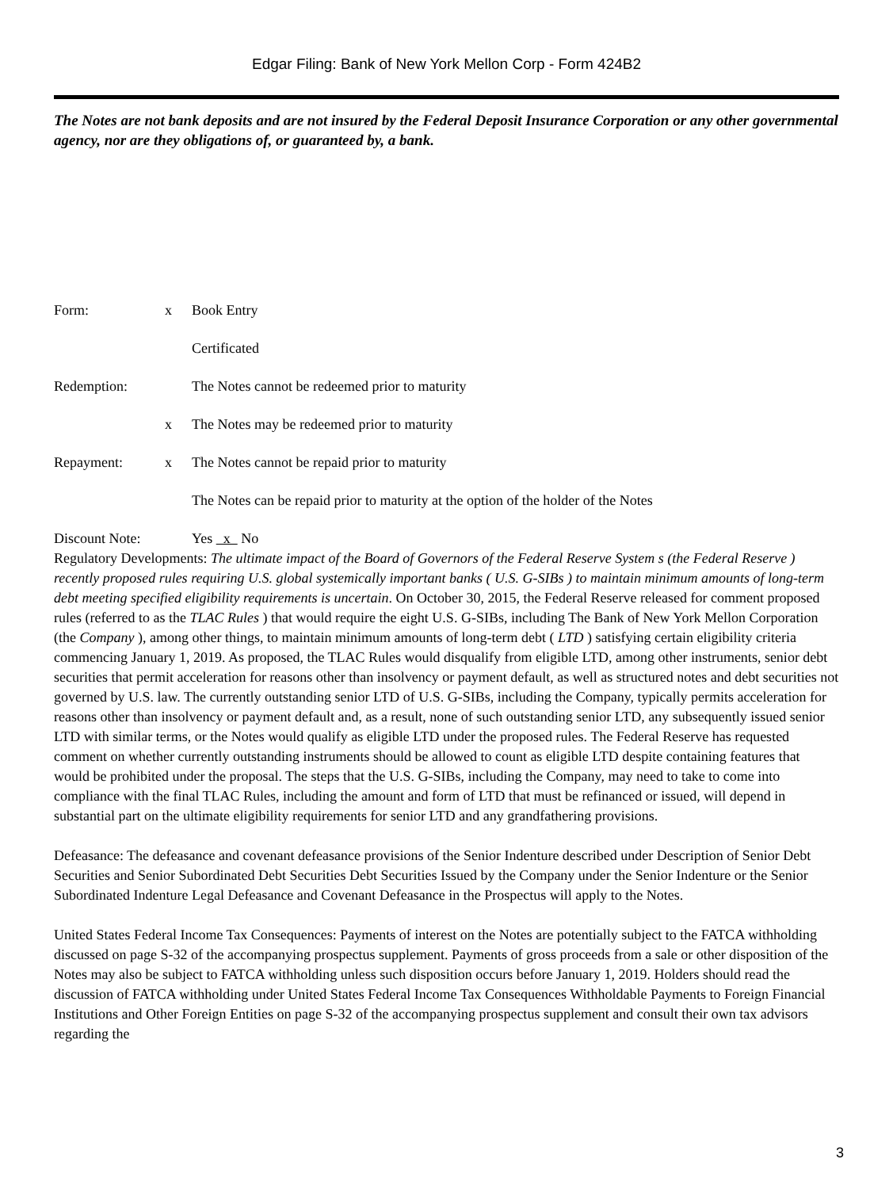Edgar Filing: Bank of New York Mellon Corp - Form 424B2
The Notes are not bank deposits and are not insured by the Federal Deposit Insurance Corporation or any other governmental agency, nor are they obligations of, or guaranteed by, a bank.
Form: x Book Entry
Certificated
Redemption: The Notes cannot be redeemed prior to maturity
x The Notes may be redeemed prior to maturity
Repayment: x The Notes cannot be repaid prior to maturity
The Notes can be repaid prior to maturity at the option of the holder of the Notes
Discount Note: Yes x No
Regulatory Developments: The ultimate impact of the Board of Governors of the Federal Reserve System s (the Federal Reserve ) recently proposed rules requiring U.S. global systemically important banks ( U.S. G-SIBs ) to maintain minimum amounts of long-term debt meeting specified eligibility requirements is uncertain. On October 30, 2015, the Federal Reserve released for comment proposed rules (referred to as the TLAC Rules ) that would require the eight U.S. G-SIBs, including The Bank of New York Mellon Corporation (the Company ), among other things, to maintain minimum amounts of long-term debt ( LTD ) satisfying certain eligibility criteria commencing January 1, 2019. As proposed, the TLAC Rules would disqualify from eligible LTD, among other instruments, senior debt securities that permit acceleration for reasons other than insolvency or payment default, as well as structured notes and debt securities not governed by U.S. law. The currently outstanding senior LTD of U.S. G-SIBs, including the Company, typically permits acceleration for reasons other than insolvency or payment default and, as a result, none of such outstanding senior LTD, any subsequently issued senior LTD with similar terms, or the Notes would qualify as eligible LTD under the proposed rules. The Federal Reserve has requested comment on whether currently outstanding instruments should be allowed to count as eligible LTD despite containing features that would be prohibited under the proposal. The steps that the U.S. G-SIBs, including the Company, may need to take to come into compliance with the final TLAC Rules, including the amount and form of LTD that must be refinanced or issued, will depend in substantial part on the ultimate eligibility requirements for senior LTD and any grandfathering provisions.
Defeasance: The defeasance and covenant defeasance provisions of the Senior Indenture described under Description of Senior Debt Securities and Senior Subordinated Debt Securities Debt Securities Issued by the Company under the Senior Indenture or the Senior Subordinated Indenture Legal Defeasance and Covenant Defeasance in the Prospectus will apply to the Notes.
United States Federal Income Tax Consequences: Payments of interest on the Notes are potentially subject to the FATCA withholding discussed on page S-32 of the accompanying prospectus supplement. Payments of gross proceeds from a sale or other disposition of the Notes may also be subject to FATCA withholding unless such disposition occurs before January 1, 2019. Holders should read the discussion of FATCA withholding under United States Federal Income Tax Consequences Withholdable Payments to Foreign Financial Institutions and Other Foreign Entities on page S-32 of the accompanying prospectus supplement and consult their own tax advisors regarding the
3